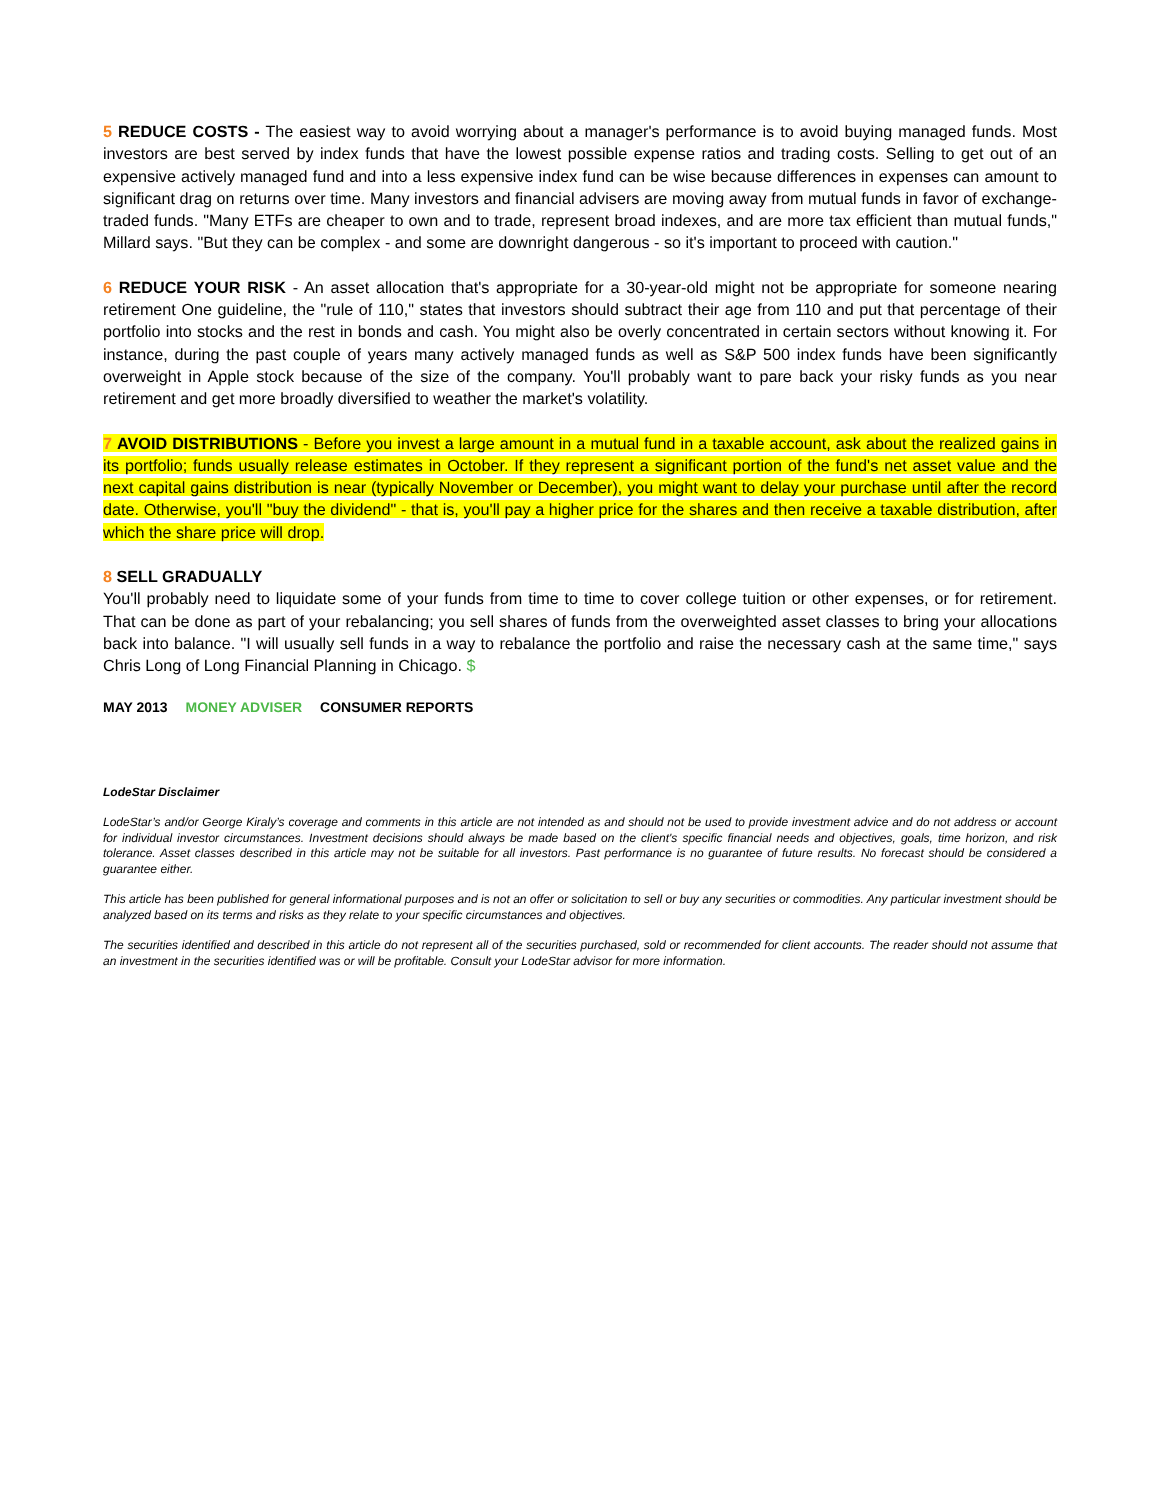5 REDUCE COSTS - The easiest way to avoid worrying about a manager's performance is to avoid buying managed funds. Most investors are best served by index funds that have the lowest possible expense ratios and trading costs. Selling to get out of an expensive actively managed fund and into a less expensive index fund can be wise because differences in expenses can amount to significant drag on returns over time. Many investors and financial advisers are moving away from mutual funds in favor of exchange-traded funds. "Many ETFs are cheaper to own and to trade, represent broad indexes, and are more tax efficient than mutual funds," Millard says. "But they can be complex - and some are downright dangerous - so it's important to proceed with caution."
6 REDUCE YOUR RISK - An asset allocation that's appropriate for a 30-year-old might not be appropriate for someone nearing retirement One guideline, the "rule of 110," states that investors should subtract their age from 110 and put that percentage of their portfolio into stocks and the rest in bonds and cash. You might also be overly concentrated in certain sectors without knowing it. For instance, during the past couple of years many actively managed funds as well as S&P 500 index funds have been significantly overweight in Apple stock because of the size of the company. You'll probably want to pare back your risky funds as you near retirement and get more broadly diversified to weather the market's volatility.
7 AVOID DISTRIBUTIONS - Before you invest a large amount in a mutual fund in a taxable account, ask about the realized gains in its portfolio; funds usually release estimates in October. If they represent a significant portion of the fund's net asset value and the next capital gains distribution is near (typically November or December), you might want to delay your purchase until after the record date. Otherwise, you'll "buy the dividend" - that is, you'll pay a higher price for the shares and then receive a taxable distribution, after which the share price will drop.
8 SELL GRADUALLY
You'll probably need to liquidate some of your funds from time to time to cover college tuition or other expenses, or for retirement. That can be done as part of your rebalancing; you sell shares of funds from the overweighted asset classes to bring your allocations back into balance. "I will usually sell funds in a way to rebalance the portfolio and raise the necessary cash at the same time," says Chris Long of Long Financial Planning in Chicago. $
MAY 2013 MONEY ADVISER CONSUMER REPORTS
LodeStar Disclaimer
LodeStar’s and/or George Kiraly’s coverage and comments in this article are not intended as and should not be used to provide investment advice and do not address or account for individual investor circumstances. Investment decisions should always be made based on the client's specific financial needs and objectives, goals, time horizon, and risk tolerance. Asset classes described in this article may not be suitable for all investors. Past performance is no guarantee of future results. No forecast should be considered a guarantee either.
This article has been published for general informational purposes and is not an offer or solicitation to sell or buy any securities or commodities. Any particular investment should be analyzed based on its terms and risks as they relate to your specific circumstances and objectives.
The securities identified and described in this article do not represent all of the securities purchased, sold or recommended for client accounts. The reader should not assume that an investment in the securities identified was or will be profitable. Consult your LodeStar advisor for more information.